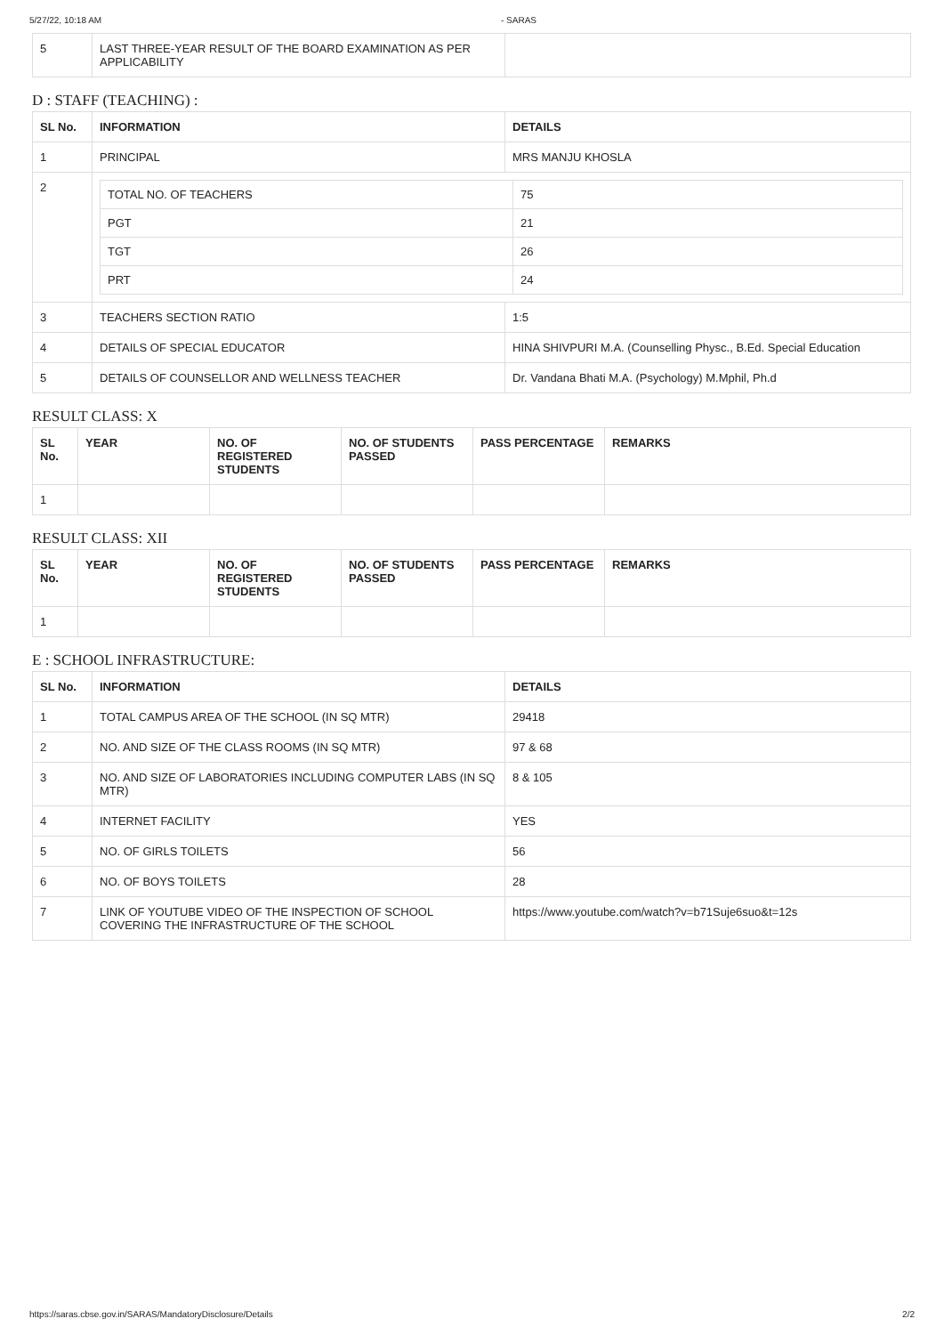5/27/22, 10:18 AM - SARAS
| 5 | LAST THREE-YEAR RESULT OF THE BOARD EXAMINATION AS PER APPLICABILITY | |
D : STAFF (TEACHING) :
| SL No. | INFORMATION | DETAILS |
| --- | --- | --- |
| 1 | PRINCIPAL | MRS MANJU KHOSLA |
| 2 | / TOTAL NO. OF TEACHERS / 75 / / PGT / 21 / / TGT / 26 / / PRT / 24 / | |
| 3 | TEACHERS SECTION RATIO | 1:5 |
| 4 | DETAILS OF SPECIAL EDUCATOR | HINA SHIVPURI M.A. (Counselling Physc., B.Ed. Special Education |
| 5 | DETAILS OF COUNSELLOR AND WELLNESS TEACHER | Dr. Vandana Bhati M.A. (Psychology) M.Mphil, Ph.d |
RESULT CLASS: X
| SL No. | YEAR | NO. OF REGISTERED STUDENTS | NO. OF STUDENTS PASSED | PASS PERCENTAGE | REMARKS |
| --- | --- | --- | --- | --- | --- |
| 1 | | | | | |
RESULT CLASS: XII
| SL No. | YEAR | NO. OF REGISTERED STUDENTS | NO. OF STUDENTS PASSED | PASS PERCENTAGE | REMARKS |
| --- | --- | --- | --- | --- | --- |
| 1 | | | | | |
E : SCHOOL INFRASTRUCTURE:
| SL No. | INFORMATION | DETAILS |
| --- | --- | --- |
| 1 | TOTAL CAMPUS AREA OF THE SCHOOL (IN SQ MTR) | 29418 |
| 2 | NO. AND SIZE OF THE CLASS ROOMS (IN SQ MTR) | 97 & 68 |
| 3 | NO. AND SIZE OF LABORATORIES INCLUDING COMPUTER LABS (IN SQ MTR) | 8 & 105 |
| 4 | INTERNET FACILITY | YES |
| 5 | NO. OF GIRLS TOILETS | 56 |
| 6 | NO. OF BOYS TOILETS | 28 |
| 7 | LINK OF YOUTUBE VIDEO OF THE INSPECTION OF SCHOOL COVERING THE INFRASTRUCTURE OF THE SCHOOL | https://www.youtube.com/watch?v=b71Suje6suo&t=12s |
https://saras.cbse.gov.in/SARAS/MandatoryDisclosure/Details 2/2